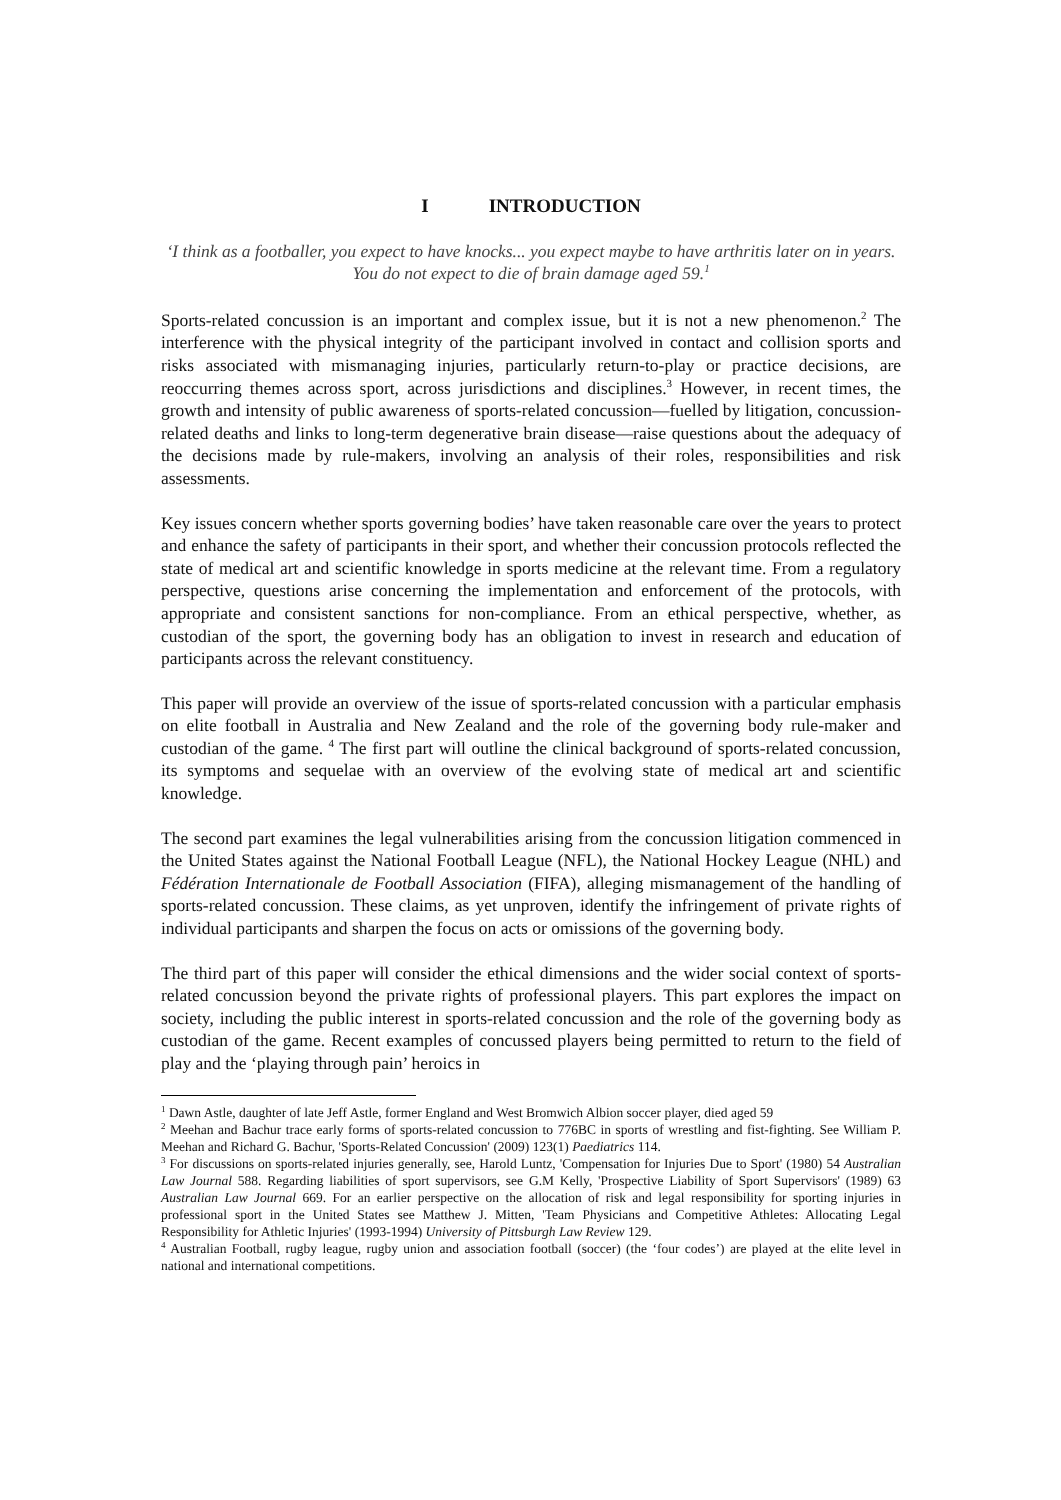I INTRODUCTION
‘I think as a footballer, you expect to have knocks... you expect maybe to have arthritis later on in years. You do not expect to die of brain damage aged 59.<sup>1</sup>
Sports-related concussion is an important and complex issue, but it is not a new phenomenon.<sup>2</sup> The interference with the physical integrity of the participant involved in contact and collision sports and risks associated with mismanaging injuries, particularly return-to-play or practice decisions, are reoccurring themes across sport, across jurisdictions and disciplines.<sup>3</sup> However, in recent times, the growth and intensity of public awareness of sports-related concussion—fuelled by litigation, concussion-related deaths and links to long-term degenerative brain disease—raise questions about the adequacy of the decisions made by rule-makers, involving an analysis of their roles, responsibilities and risk assessments.
Key issues concern whether sports governing bodies’ have taken reasonable care over the years to protect and enhance the safety of participants in their sport, and whether their concussion protocols reflected the state of medical art and scientific knowledge in sports medicine at the relevant time. From a regulatory perspective, questions arise concerning the implementation and enforcement of the protocols, with appropriate and consistent sanctions for non-compliance. From an ethical perspective, whether, as custodian of the sport, the governing body has an obligation to invest in research and education of participants across the relevant constituency.
This paper will provide an overview of the issue of sports-related concussion with a particular emphasis on elite football in Australia and New Zealand and the role of the governing body rule-maker and custodian of the game. <sup>4</sup> The first part will outline the clinical background of sports-related concussion, its symptoms and sequelae with an overview of the evolving state of medical art and scientific knowledge.
The second part examines the legal vulnerabilities arising from the concussion litigation commenced in the United States against the National Football League (NFL), the National Hockey League (NHL) and Fédération Internationale de Football Association (FIFA), alleging mismanagement of the handling of sports-related concussion. These claims, as yet unproven, identify the infringement of private rights of individual participants and sharpen the focus on acts or omissions of the governing body.
The third part of this paper will consider the ethical dimensions and the wider social context of sports-related concussion beyond the private rights of professional players. This part explores the impact on society, including the public interest in sports-related concussion and the role of the governing body as custodian of the game. Recent examples of concussed players being permitted to return to the field of play and the ‘playing through pain’ heroics in
<sup>1</sup> Dawn Astle, daughter of late Jeff Astle, former England and West Bromwich Albion soccer player, died aged 59
<sup>2</sup> Meehan and Bachur trace early forms of sports-related concussion to 776BC in sports of wrestling and fist-fighting. See William P. Meehan and Richard G. Bachur, 'Sports-Related Concussion' (2009) 123(1) Paediatrics 114.
<sup>3</sup> For discussions on sports-related injuries generally, see, Harold Luntz, 'Compensation for Injuries Due to Sport' (1980) 54 Australian Law Journal 588. Regarding liabilities of sport supervisors, see G.M Kelly, 'Prospective Liability of Sport Supervisors' (1989) 63 Australian Law Journal 669. For an earlier perspective on the allocation of risk and legal responsibility for sporting injuries in professional sport in the United States see Matthew J. Mitten, 'Team Physicians and Competitive Athletes: Allocating Legal Responsibility for Athletic Injuries' (1993-1994) University of Pittsburgh Law Review 129.
<sup>4</sup> Australian Football, rugby league, rugby union and association football (soccer) (the ‘four codes’) are played at the elite level in national and international competitions.